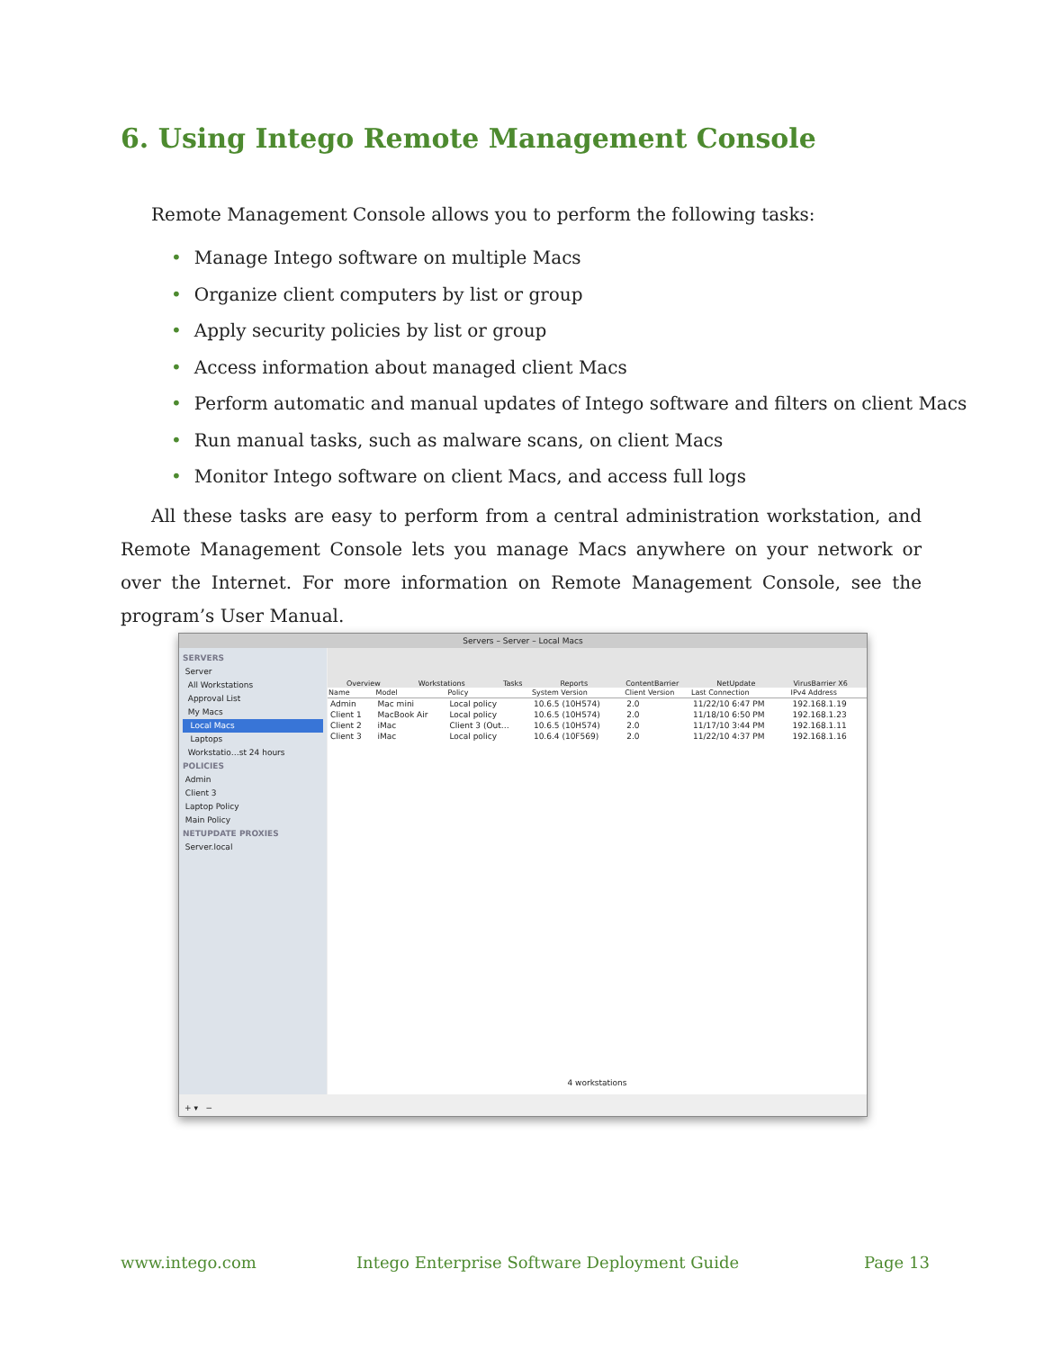6. Using Intego Remote Management Console
Remote Management Console allows you to perform the following tasks:
• Manage Intego software on multiple Macs
• Organize client computers by list or group
• Apply security policies by list or group
• Access information about managed client Macs
• Perform automatic and manual updates of Intego software and filters on client Macs
• Run manual tasks, such as malware scans, on client Macs
• Monitor Intego software on client Macs, and access full logs
All these tasks are easy to perform from a central administration workstation, and Remote Management Console lets you manage Macs anywhere on your network or over the Internet. For more information on Remote Management Console, see the program’s User Manual.
Servers – Server – Local Macs
SERVERS
Server
All Workstations
Approval List
My Macs
Local Macs
Laptops
Workstatio…st 24 hours
POLICIES
Admin
Client 3
Laptop Policy
Main Policy
NETUPDATE PROXIES
Server.local
Overview Workstations Tasks Reports ContentBarrier NetUpdate VirusBarrier X6
| Name | Model | Policy | System Version | Client Version | Last Connection | IPv4 Address |
| --- | --- | --- | --- | --- | --- | --- |
| Admin | Mac mini | Local policy | 10.6.5 (10H574) | 2.0 | 11/22/10 6:47 PM | 192.168.1.19 |
| Client 1 | MacBook Air | Local policy | 10.6.5 (10H574) | 2.0 | 11/18/10 6:50 PM | 192.168.1.23 |
| Client 2 | iMac | Client 3 (Out… | 10.6.5 (10H574) | 2.0 | 11/17/10 3:44 PM | 192.168.1.11 |
| Client 3 | iMac | Local policy | 10.6.4 (10F569) | 2.0 | 11/22/10 4:37 PM | 192.168.1.16 |
4 workstations
+ ▾ −
www.intego.com
Intego Enterprise Software Deployment Guide
Page 13